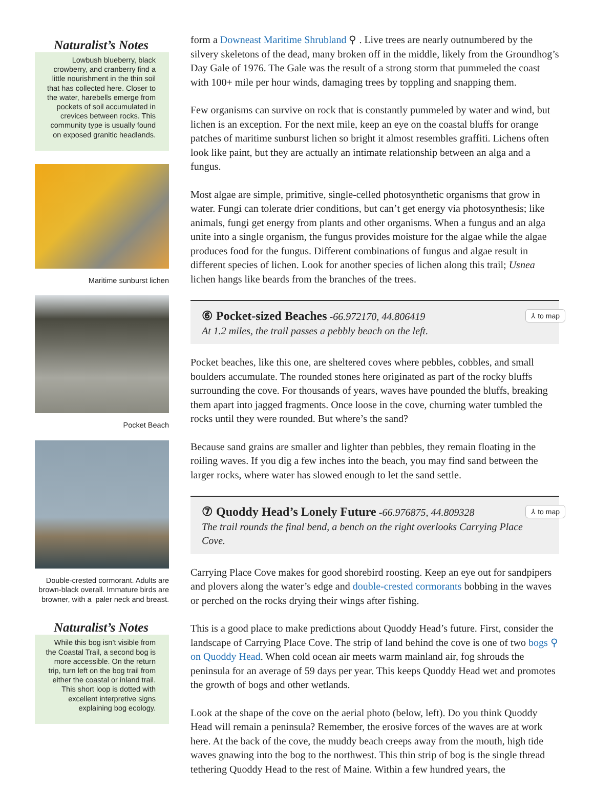Naturalist’s Notes
Lowbush blueberry, black crowberry, and cranberry find a little nourishment in the thin soil that has collected here. Closer to the water, harebells emerge from pockets of soil accumulated in crevices between rocks. This community type is usually found on exposed granitic headlands.
Maritime sunburst lichen
Pocket Beach
Double-crested cormorant. Adults are brown-black overall. Immature birds are browner, with a paler neck and breast.
Naturalist’s Notes
While this bog isn’t visible from the Coastal Trail, a second bog is more accessible. On the return trip, turn left on the bog trail from either the coastal or inland trail. This short loop is dotted with excellent interpretive signs explaining bog ecology.
form a Downeast Maritime Shrubland ⚲ . Live trees are nearly outnumbered by the silvery skeletons of the dead, many broken off in the middle, likely from the Groundhog’s Day Gale of 1976. The Gale was the result of a strong storm that pummeled the coast with 100+ mile per hour winds, damaging trees by toppling and snapping them.
Few organisms can survive on rock that is constantly pummeled by water and wind, but lichen is an exception. For the next mile, keep an eye on the coastal bluffs for orange patches of maritime sunburst lichen so bright it almost resembles graffiti. Lichens often look like paint, but they are actually an intimate relationship between an alga and a fungus.
Most algae are simple, primitive, single-celled photosynthetic organisms that grow in water. Fungi can tolerate drier conditions, but can’t get energy via photosynthesis; like animals, fungi get energy from plants and other organisms. When a fungus and an alga unite into a single organism, the fungus provides moisture for the algae while the algae produces food for the fungus. Different combinations of fungus and algae result in different species of lichen. Look for another species of lichen along this trail; Usnea lichen hangs like beards from the branches of the trees.
⑥ Pocket-sized Beaches
-66.972170, 44.806419
At 1.2 miles, the trail passes a pebbly beach on the left.
⅄ to map
Pocket beaches, like this one, are sheltered coves where pebbles, cobbles, and small boulders accumulate. The rounded stones here originated as part of the rocky bluffs surrounding the cove. For thousands of years, waves have pounded the bluffs, breaking them apart into jagged fragments. Once loose in the cove, churning water tumbled the rocks until they were rounded. But where’s the sand?
Because sand grains are smaller and lighter than pebbles, they remain floating in the roiling waves. If you dig a few inches into the beach, you may find sand between the larger rocks, where water has slowed enough to let the sand settle.
⑦ Quoddy Head’s Lonely Future
-66.976875, 44.809328
The trail rounds the final bend, a bench on the right overlooks Carrying Place Cove.
⅄ to map
Carrying Place Cove makes for good shorebird roosting. Keep an eye out for sandpipers and plovers along the water’s edge and double-crested cormorants bobbing in the waves or perched on the rocks drying their wings after fishing.
This is a good place to make predictions about Quoddy Head’s future. First, consider the landscape of Carrying Place Cove. The strip of land behind the cove is one of two bogs ⚲ on Quoddy Head. When cold ocean air meets warm mainland air, fog shrouds the peninsula for an average of 59 days per year. This keeps Quoddy Head wet and promotes the growth of bogs and other wetlands.
Look at the shape of the cove on the aerial photo (below, left). Do you think Quoddy Head will remain a peninsula? Remember, the erosive forces of the waves are at work here. At the back of the cove, the muddy beach creeps away from the mouth, high tide waves gnawing into the bog to the northwest. This thin strip of bog is the single thread tethering Quoddy Head to the rest of Maine. Within a few hundred years, the